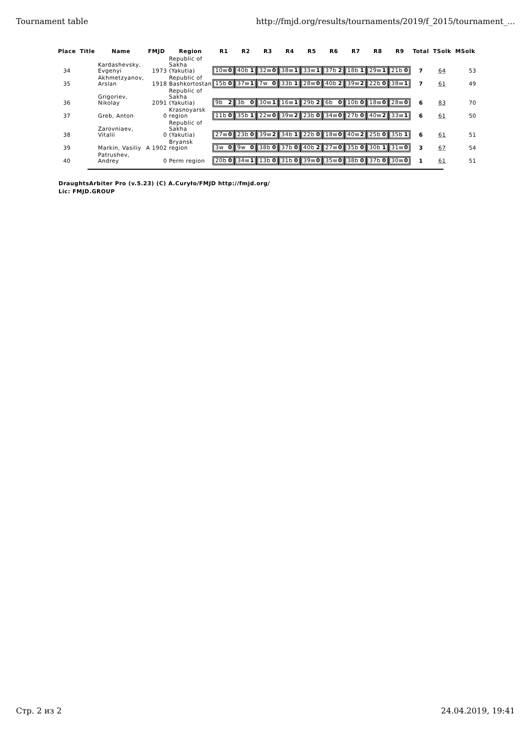Tournament table http://fmjd.org/results/tournaments/2019/f_2015/tournament_...
| Place | Title | Name | FMJD | Region | R1 | R2 | R3 | R4 | R5 | R6 | R7 | R8 | R9 | Total | TSolk | MSolk |
| --- | --- | --- | --- | --- | --- | --- | --- | --- | --- | --- | --- | --- | --- | --- | --- | --- |
| 34 | | Kardashevsky, Evgenyi | 1973 | Republic of Sakha (Yakutia) | 10w 0 | 40b 1 | 32w 0 | 38w 1 | 33w 1 | 37b 2 | 18b 1 | 29w 1 | 21b 0 | 7 | 64 | 53 |
| 35 | | Akhmetzyanov, Arslan | 1918 | Republic of Bashkortostan | 15b 0 | 37w 1 | 7w 0 | 33b 1 | 28w 0 | 40b 2 | 39w 2 | 22b 0 | 38w 1 | 7 | 61 | 49 |
| 36 | | Grigoriev, Nikolay | 2091 | Republic of Sakha (Yakutia) | 9b 2 | 3b 0 | 30w 1 | 16w 1 | 29b 2 | 6b 0 | 10b 0 | 18w 0 | 28w 0 | 6 | 83 | 70 |
| 37 | | Greb, Anton | 0 | Krasnoyarsk region | 11b 0 | 35b 1 | 22w 0 | 39w 2 | 23b 0 | 34w 0 | 27b 0 | 40w 2 | 33w 1 | 6 | 61 | 50 |
| 38 | | Zarovniaev, Vitalii | 0 | Republic of Sakha (Yakutia) | 27w 0 | 23b 0 | 39w 2 | 34b 1 | 22b 0 | 18w 0 | 40w 2 | 25b 0 | 35b 1 | 6 | 61 | 51 |
| 39 | | Markin, Vasiliy | A 1902 | Bryansk region | 3w 0 | 9w 0 | 38b 0 | 37b 0 | 40b 2 | 27w 0 | 35b 0 | 30b 1 | 31w 0 | 3 | 67 | 54 |
| 40 | | Patrushev, Andrey | 0 | Perm region | 20b 0 | 34w 1 | 13b 0 | 31b 0 | 39w 0 | 35w 0 | 38b 0 | 37b 0 | 30w 0 | 1 | 61 | 51 |
DraughtsArbiter Pro (v.5.23) (C) A.Curyło/FMJD http://fmjd.org/
Lic: FMJD.GROUP
Стр. 2 из 2 24.04.2019, 19:41